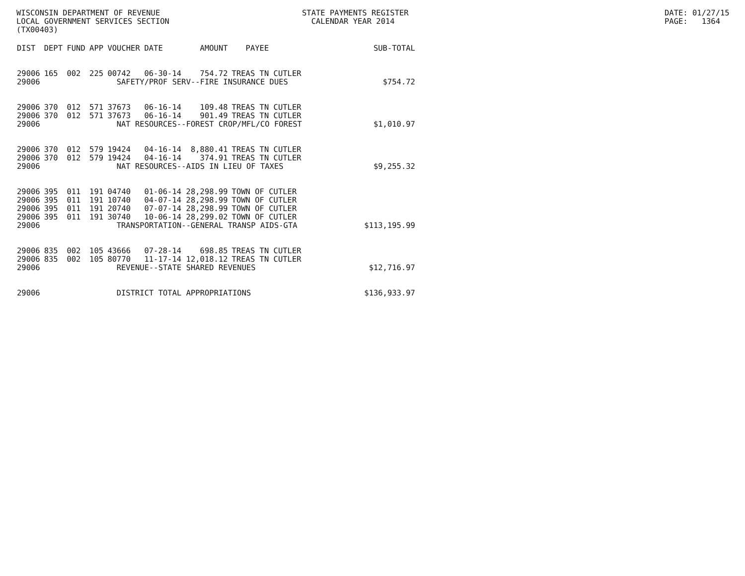WISCONSIN DEPARTMENT OF REVENUE LOCAL GOVERNMENT SERVICES SECTION (TX00403)
STATE PAYMENTS REGISTER CALENDAR YEAR 2014
DATE: 01/27/15 PAGE: 1364
| DIST | DEPT | FUND | APP | VOUCHER | DATE | AMOUNT | PAYEE | SUB-TOTAL |
| --- | --- | --- | --- | --- | --- | --- | --- | --- |
| 29006 | 165 | 002 | 225 | 00742 | 06-30-14 | 754.72 | TREAS TN CUTLER | |
| 29006 | SAFETY/PROF SERV--FIRE INSURANCE DUES | | | | | | | $754.72 |
| 29006 | 370 | 012 | 571 | 37673 | 06-16-14 | 109.48 | TREAS TN CUTLER | |
| 29006 | 370 | 012 | 571 | 37673 | 06-16-14 | 901.49 | TREAS TN CUTLER | |
| 29006 | NAT RESOURCES--FOREST CROP/MFL/CO FOREST | | | | | | | $1,010.97 |
| 29006 | 370 | 012 | 579 | 19424 | 04-16-14 | 8,880.41 | TREAS TN CUTLER | |
| 29006 | 370 | 012 | 579 | 19424 | 04-16-14 | 374.91 | TREAS TN CUTLER | |
| 29006 | NAT RESOURCES--AIDS IN LIEU OF TAXES | | | | | | | $9,255.32 |
| 29006 | 395 | 011 | 191 | 04740 | 01-06-14 | 28,298.99 | TOWN OF CUTLER | |
| 29006 | 395 | 011 | 191 | 10740 | 04-07-14 | 28,298.99 | TOWN OF CUTLER | |
| 29006 | 395 | 011 | 191 | 20740 | 07-07-14 | 28,298.99 | TOWN OF CUTLER | |
| 29006 | 395 | 011 | 191 | 30740 | 10-06-14 | 28,299.02 | TOWN OF CUTLER | |
| 29006 | TRANSPORTATION--GENERAL TRANSP AIDS-GTA | | | | | | | $113,195.99 |
| 29006 | 835 | 002 | 105 | 43666 | 07-28-14 | 698.85 | TREAS TN CUTLER | |
| 29006 | 835 | 002 | 105 | 80770 | 11-17-14 | 12,018.12 | TREAS TN CUTLER | |
| 29006 | REVENUE--STATE SHARED REVENUES | | | | | | | $12,716.97 |
| 29006 | DISTRICT TOTAL APPROPRIATIONS | | | | | | | $136,933.97 |